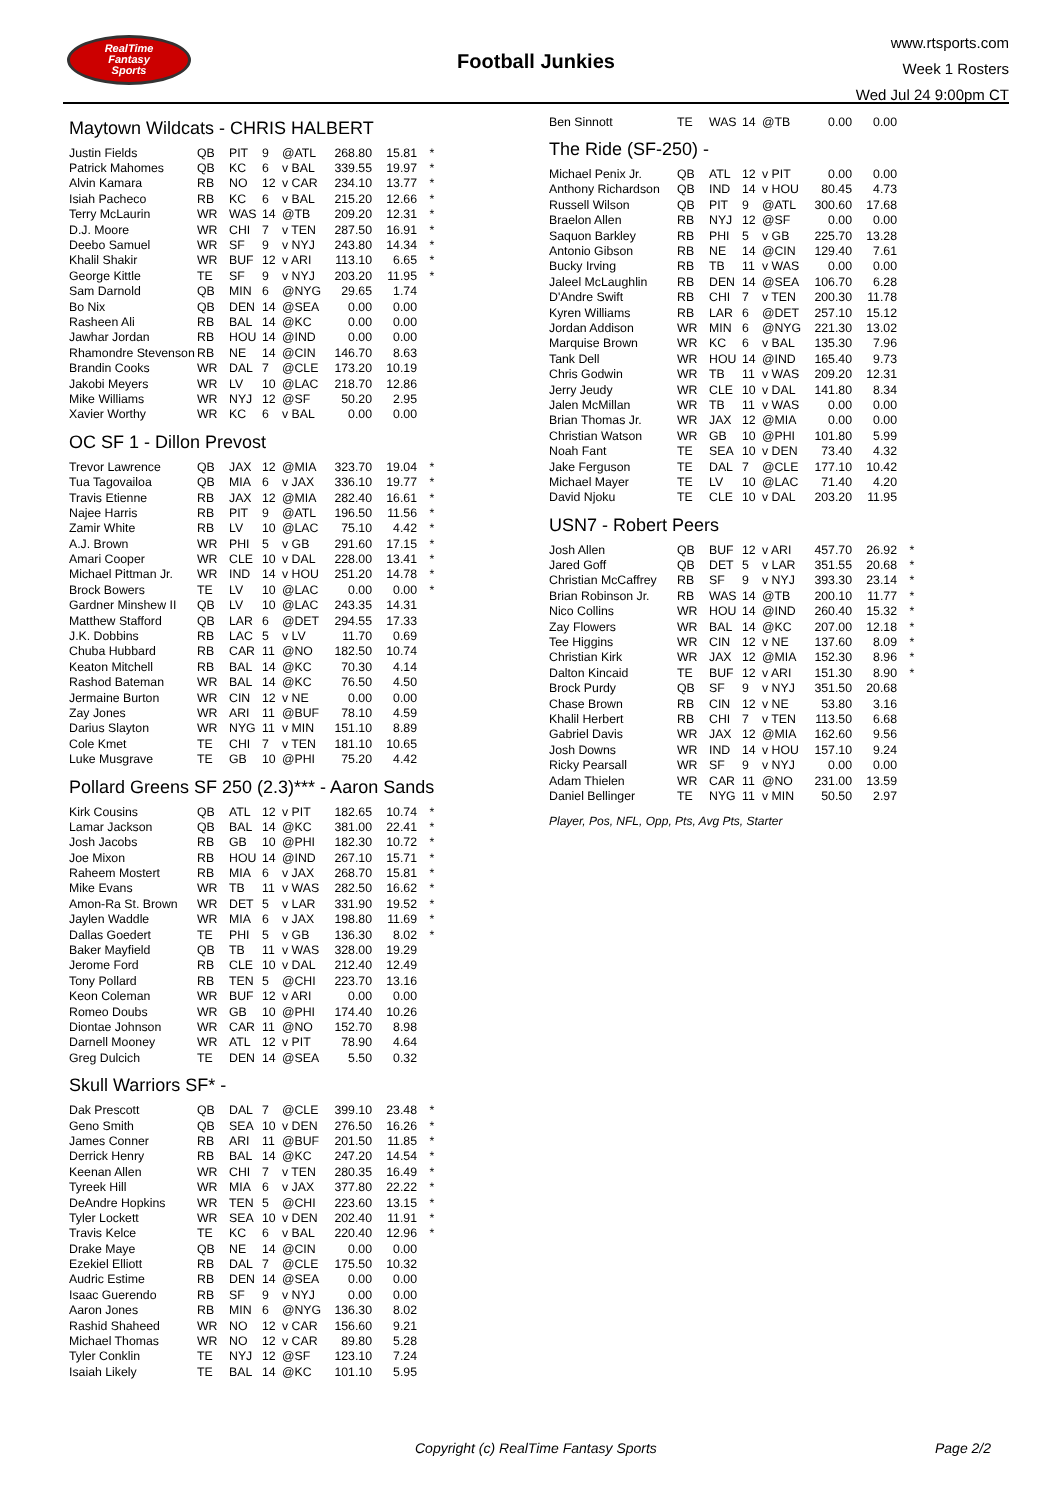RealTime
Fantasy
Sports
Football Junkies
www.rtsports.com
Week 1 Rosters
Wed Jul 24 9:00pm CT
Maytown Wildcats - CHRIS HALBERT
| Justin Fields | QB | PIT | 9 | @ATL | 268.80 | 15.81 | * |
| Patrick Mahomes | QB | KC | 6 | v BAL | 339.55 | 19.97 | * |
| Alvin Kamara | RB | NO | 12 | v CAR | 234.10 | 13.77 | * |
| Isiah Pacheco | RB | KC | 6 | v BAL | 215.20 | 12.66 | * |
| Terry McLaurin | WR | WAS | 14 | @TB | 209.20 | 12.31 | * |
| D.J. Moore | WR | CHI | 7 | v TEN | 287.50 | 16.91 | * |
| Deebo Samuel | WR | SF | 9 | v NYJ | 243.80 | 14.34 | * |
| Khalil Shakir | WR | BUF | 12 | v ARI | 113.10 | 6.65 | * |
| George Kittle | TE | SF | 9 | v NYJ | 203.20 | 11.95 | * |
| Sam Darnold | QB | MIN | 6 | @NYG | 29.65 | 1.74 | |
| Bo Nix | QB | DEN | 14 | @SEA | 0.00 | 0.00 | |
| Rasheen Ali | RB | BAL | 14 | @KC | 0.00 | 0.00 | |
| Jawhar Jordan | RB | HOU | 14 | @IND | 0.00 | 0.00 | |
| Rhamondre Stevenson | RB | NE | 14 | @CIN | 146.70 | 8.63 | |
| Brandin Cooks | WR | DAL | 7 | @CLE | 173.20 | 10.19 | |
| Jakobi Meyers | WR | LV | 10 | @LAC | 218.70 | 12.86 | |
| Mike Williams | WR | NYJ | 12 | @SF | 50.20 | 2.95 | |
| Xavier Worthy | WR | KC | 6 | v BAL | 0.00 | 0.00 | |
OC SF 1 - Dillon Prevost
| Trevor Lawrence | QB | JAX | 12 | @MIA | 323.70 | 19.04 | * |
| Tua Tagovailoa | QB | MIA | 6 | v JAX | 336.10 | 19.77 | * |
| Travis Etienne | RB | JAX | 12 | @MIA | 282.40 | 16.61 | * |
| Najee Harris | RB | PIT | 9 | @ATL | 196.50 | 11.56 | * |
| Zamir White | RB | LV | 10 | @LAC | 75.10 | 4.42 | * |
| A.J. Brown | WR | PHI | 5 | v GB | 291.60 | 17.15 | * |
| Amari Cooper | WR | CLE | 10 | v DAL | 228.00 | 13.41 | * |
| Michael Pittman Jr. | WR | IND | 14 | v HOU | 251.20 | 14.78 | * |
| Brock Bowers | TE | LV | 10 | @LAC | 0.00 | 0.00 | * |
| Gardner Minshew II | QB | LV | 10 | @LAC | 243.35 | 14.31 | |
| Matthew Stafford | QB | LAR | 6 | @DET | 294.55 | 17.33 | |
| J.K. Dobbins | RB | LAC | 5 | v LV | 11.70 | 0.69 | |
| Chuba Hubbard | RB | CAR | 11 | @NO | 182.50 | 10.74 | |
| Keaton Mitchell | RB | BAL | 14 | @KC | 70.30 | 4.14 | |
| Rashod Bateman | WR | BAL | 14 | @KC | 76.50 | 4.50 | |
| Jermaine Burton | WR | CIN | 12 | v NE | 0.00 | 0.00 | |
| Zay Jones | WR | ARI | 11 | @BUF | 78.10 | 4.59 | |
| Darius Slayton | WR | NYG | 11 | v MIN | 151.10 | 8.89 | |
| Cole Kmet | TE | CHI | 7 | v TEN | 181.10 | 10.65 | |
| Luke Musgrave | TE | GB | 10 | @PHI | 75.20 | 4.42 | |
Pollard Greens SF 250 (2.3)*** - Aaron Sands
| Kirk Cousins | QB | ATL | 12 | v PIT | 182.65 | 10.74 | * |
| Lamar Jackson | QB | BAL | 14 | @KC | 381.00 | 22.41 | * |
| Josh Jacobs | RB | GB | 10 | @PHI | 182.30 | 10.72 | * |
| Joe Mixon | RB | HOU | 14 | @IND | 267.10 | 15.71 | * |
| Raheem Mostert | RB | MIA | 6 | v JAX | 268.70 | 15.81 | * |
| Mike Evans | WR | TB | 11 | v WAS | 282.50 | 16.62 | * |
| Amon-Ra St. Brown | WR | DET | 5 | v LAR | 331.90 | 19.52 | * |
| Jaylen Waddle | WR | MIA | 6 | v JAX | 198.80 | 11.69 | * |
| Dallas Goedert | TE | PHI | 5 | v GB | 136.30 | 8.02 | * |
| Baker Mayfield | QB | TB | 11 | v WAS | 328.00 | 19.29 | |
| Jerome Ford | RB | CLE | 10 | v DAL | 212.40 | 12.49 | |
| Tony Pollard | RB | TEN | 5 | @CHI | 223.70 | 13.16 | |
| Keon Coleman | WR | BUF | 12 | v ARI | 0.00 | 0.00 | |
| Romeo Doubs | WR | GB | 10 | @PHI | 174.40 | 10.26 | |
| Diontae Johnson | WR | CAR | 11 | @NO | 152.70 | 8.98 | |
| Darnell Mooney | WR | ATL | 12 | v PIT | 78.90 | 4.64 | |
| Greg Dulcich | TE | DEN | 14 | @SEA | 5.50 | 0.32 | |
Skull Warriors SF* -
| Dak Prescott | QB | DAL | 7 | @CLE | 399.10 | 23.48 | * |
| Geno Smith | QB | SEA | 10 | v DEN | 276.50 | 16.26 | * |
| James Conner | RB | ARI | 11 | @BUF | 201.50 | 11.85 | * |
| Derrick Henry | RB | BAL | 14 | @KC | 247.20 | 14.54 | * |
| Keenan Allen | WR | CHI | 7 | v TEN | 280.35 | 16.49 | * |
| Tyreek Hill | WR | MIA | 6 | v JAX | 377.80 | 22.22 | * |
| DeAndre Hopkins | WR | TEN | 5 | @CHI | 223.60 | 13.15 | * |
| Tyler Lockett | WR | SEA | 10 | v DEN | 202.40 | 11.91 | * |
| Travis Kelce | TE | KC | 6 | v BAL | 220.40 | 12.96 | * |
| Drake Maye | QB | NE | 14 | @CIN | 0.00 | 0.00 | |
| Ezekiel Elliott | RB | DAL | 7 | @CLE | 175.50 | 10.32 | |
| Audric Estime | RB | DEN | 14 | @SEA | 0.00 | 0.00 | |
| Isaac Guerendo | RB | SF | 9 | v NYJ | 0.00 | 0.00 | |
| Aaron Jones | RB | MIN | 6 | @NYG | 136.30 | 8.02 | |
| Rashid Shaheed | WR | NO | 12 | v CAR | 156.60 | 9.21 | |
| Michael Thomas | WR | NO | 12 | v CAR | 89.80 | 5.28 | |
| Tyler Conklin | TE | NYJ | 12 | @SF | 123.10 | 7.24 | |
| Isaiah Likely | TE | BAL | 14 | @KC | 101.10 | 5.95 | |
| Ben Sinnott | TE | WAS | 14 | @TB | 0.00 | 0.00 | |
The Ride (SF-250) -
| Michael Penix Jr. | QB | ATL | 12 | v PIT | 0.00 | 0.00 | |
| Anthony Richardson | QB | IND | 14 | v HOU | 80.45 | 4.73 | |
| Russell Wilson | QB | PIT | 9 | @ATL | 300.60 | 17.68 | |
| Braelon Allen | RB | NYJ | 12 | @SF | 0.00 | 0.00 | |
| Saquon Barkley | RB | PHI | 5 | v GB | 225.70 | 13.28 | |
| Antonio Gibson | RB | NE | 14 | @CIN | 129.40 | 7.61 | |
| Bucky Irving | RB | TB | 11 | v WAS | 0.00 | 0.00 | |
| Jaleel McLaughlin | RB | DEN | 14 | @SEA | 106.70 | 6.28 | |
| D'Andre Swift | RB | CHI | 7 | v TEN | 200.30 | 11.78 | |
| Kyren Williams | RB | LAR | 6 | @DET | 257.10 | 15.12 | |
| Jordan Addison | WR | MIN | 6 | @NYG | 221.30 | 13.02 | |
| Marquise Brown | WR | KC | 6 | v BAL | 135.30 | 7.96 | |
| Tank Dell | WR | HOU | 14 | @IND | 165.40 | 9.73 | |
| Chris Godwin | WR | TB | 11 | v WAS | 209.20 | 12.31 | |
| Jerry Jeudy | WR | CLE | 10 | v DAL | 141.80 | 8.34 | |
| Jalen McMillan | WR | TB | 11 | v WAS | 0.00 | 0.00 | |
| Brian Thomas Jr. | WR | JAX | 12 | @MIA | 0.00 | 0.00 | |
| Christian Watson | WR | GB | 10 | @PHI | 101.80 | 5.99 | |
| Noah Fant | TE | SEA | 10 | v DEN | 73.40 | 4.32 | |
| Jake Ferguson | TE | DAL | 7 | @CLE | 177.10 | 10.42 | |
| Michael Mayer | TE | LV | 10 | @LAC | 71.40 | 4.20 | |
| David Njoku | TE | CLE | 10 | v DAL | 203.20 | 11.95 | |
USN7 - Robert Peers
| Josh Allen | QB | BUF | 12 | v ARI | 457.70 | 26.92 | * |
| Jared Goff | QB | DET | 5 | v LAR | 351.55 | 20.68 | * |
| Christian McCaffrey | RB | SF | 9 | v NYJ | 393.30 | 23.14 | * |
| Brian Robinson Jr. | RB | WAS | 14 | @TB | 200.10 | 11.77 | * |
| Nico Collins | WR | HOU | 14 | @IND | 260.40 | 15.32 | * |
| Zay Flowers | WR | BAL | 14 | @KC | 207.00 | 12.18 | * |
| Tee Higgins | WR | CIN | 12 | v NE | 137.60 | 8.09 | * |
| Christian Kirk | WR | JAX | 12 | @MIA | 152.30 | 8.96 | * |
| Dalton Kincaid | TE | BUF | 12 | v ARI | 151.30 | 8.90 | * |
| Brock Purdy | QB | SF | 9 | v NYJ | 351.50 | 20.68 | |
| Chase Brown | RB | CIN | 12 | v NE | 53.80 | 3.16 | |
| Khalil Herbert | RB | CHI | 7 | v TEN | 113.50 | 6.68 | |
| Gabriel Davis | WR | JAX | 12 | @MIA | 162.60 | 9.56 | |
| Josh Downs | WR | IND | 14 | v HOU | 157.10 | 9.24 | |
| Ricky Pearsall | WR | SF | 9 | v NYJ | 0.00 | 0.00 | |
| Adam Thielen | WR | CAR | 11 | @NO | 231.00 | 13.59 | |
| Daniel Bellinger | TE | NYG | 11 | v MIN | 50.50 | 2.97 | |
Player, Pos, NFL, Opp, Pts, Avg Pts, Starter
Copyright (c) RealTime Fantasy Sports Page 2/2